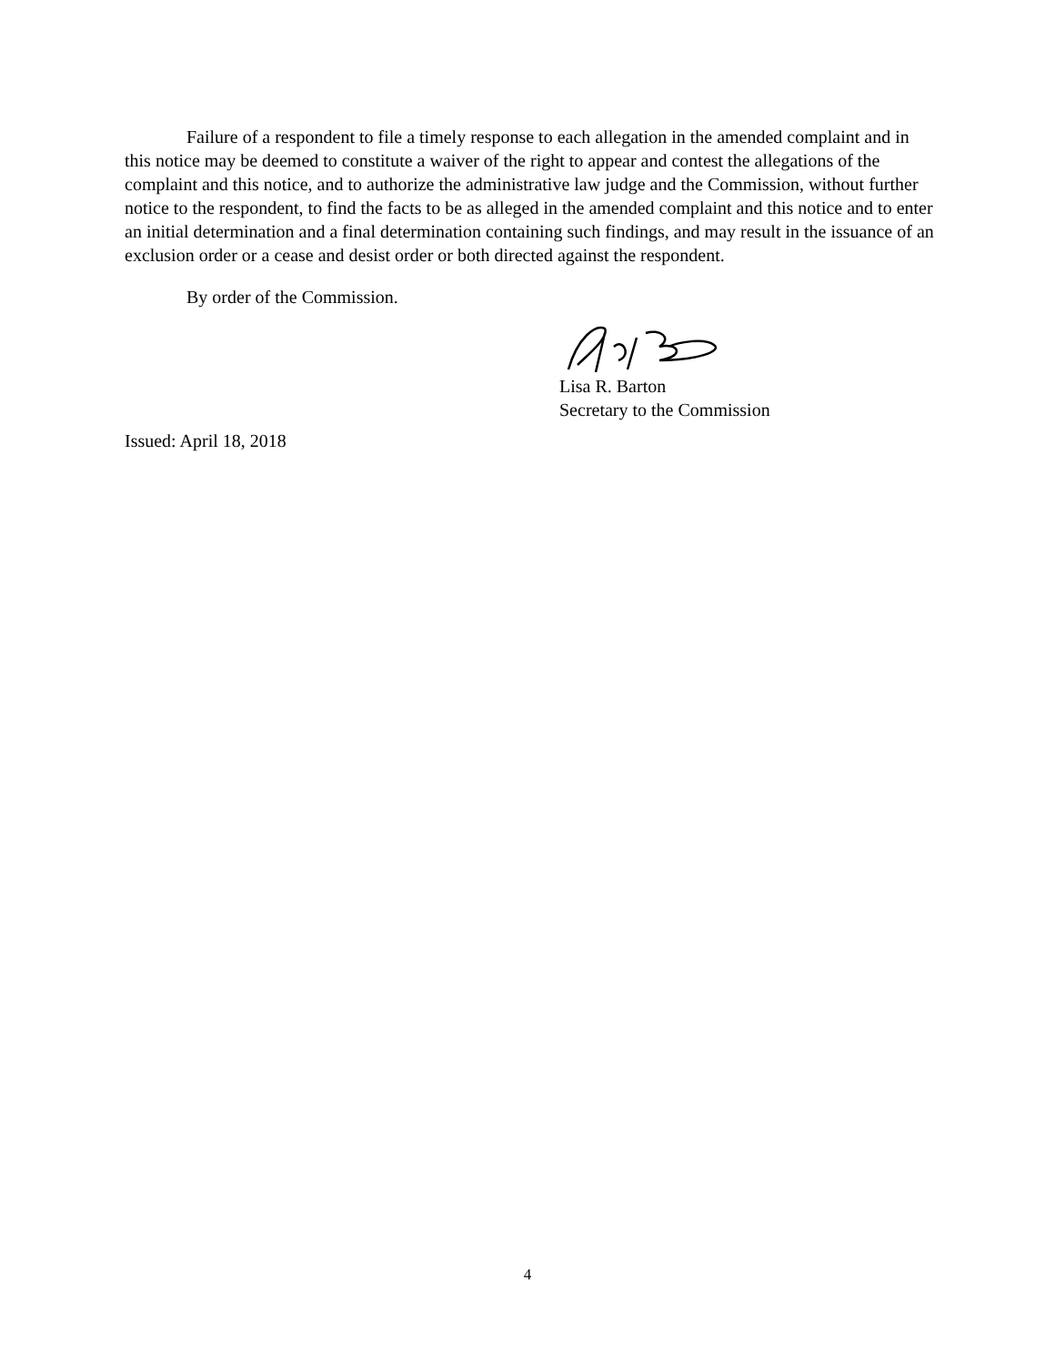Failure of a respondent to file a timely response to each allegation in the amended complaint and in this notice may be deemed to constitute a waiver of the right to appear and contest the allegations of the complaint and this notice, and to authorize the administrative law judge and the Commission, without further notice to the respondent, to find the facts to be as alleged in the amended complaint and this notice and to enter an initial determination and a final determination containing such findings, and may result in the issuance of an exclusion order or a cease and desist order or both directed against the respondent.
By order of the Commission.
Lisa R. Barton
Secretary to the Commission
Issued: April 18, 2018
4